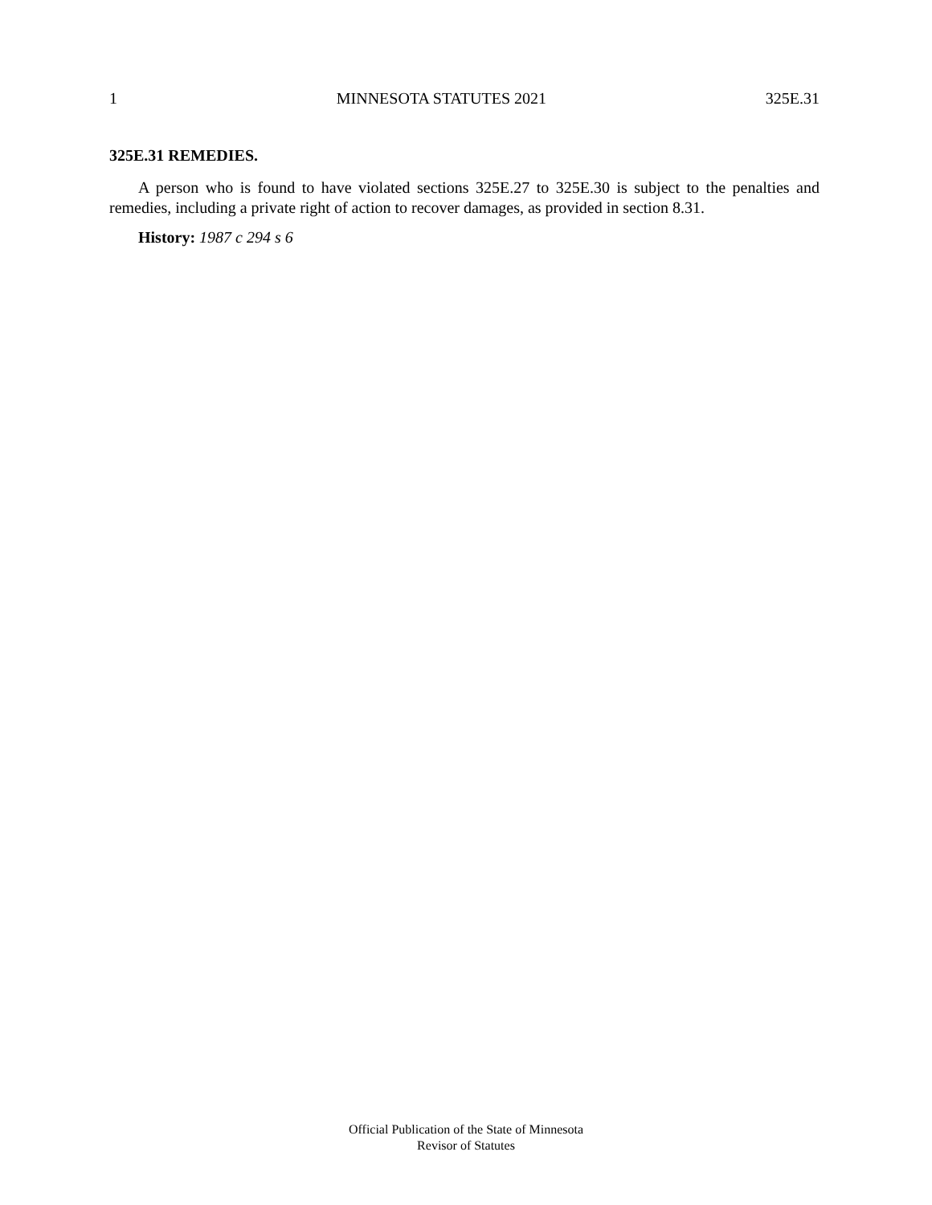1 MINNESOTA STATUTES 2021 325E.31
325E.31 REMEDIES.
A person who is found to have violated sections 325E.27 to 325E.30 is subject to the penalties and remedies, including a private right of action to recover damages, as provided in section 8.31.
History: 1987 c 294 s 6
Official Publication of the State of Minnesota
Revisor of Statutes